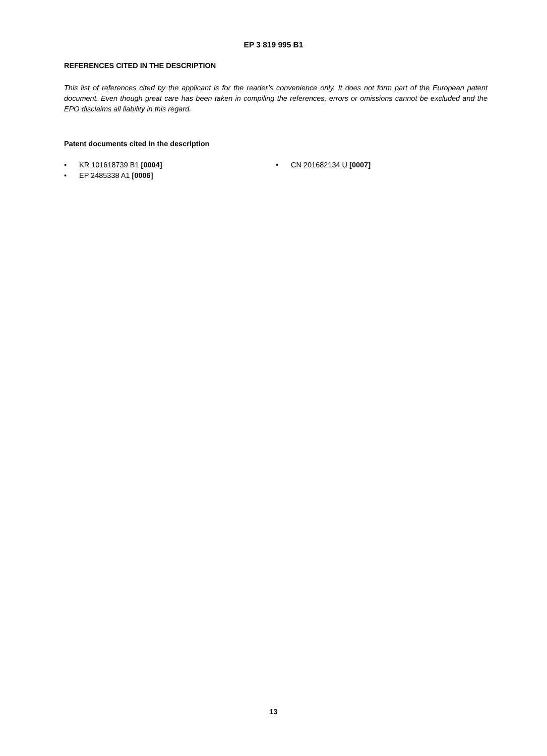EP 3 819 995 B1
REFERENCES CITED IN THE DESCRIPTION
This list of references cited by the applicant is for the reader’s convenience only. It does not form part of the European patent document. Even though great care has been taken in compiling the references, errors or omissions cannot be excluded and the EPO disclaims all liability in this regard.
Patent documents cited in the description
• KR 101618739 B1 [0004]
• EP 2485338 A1 [0006]
• CN 201682134 U [0007]
13